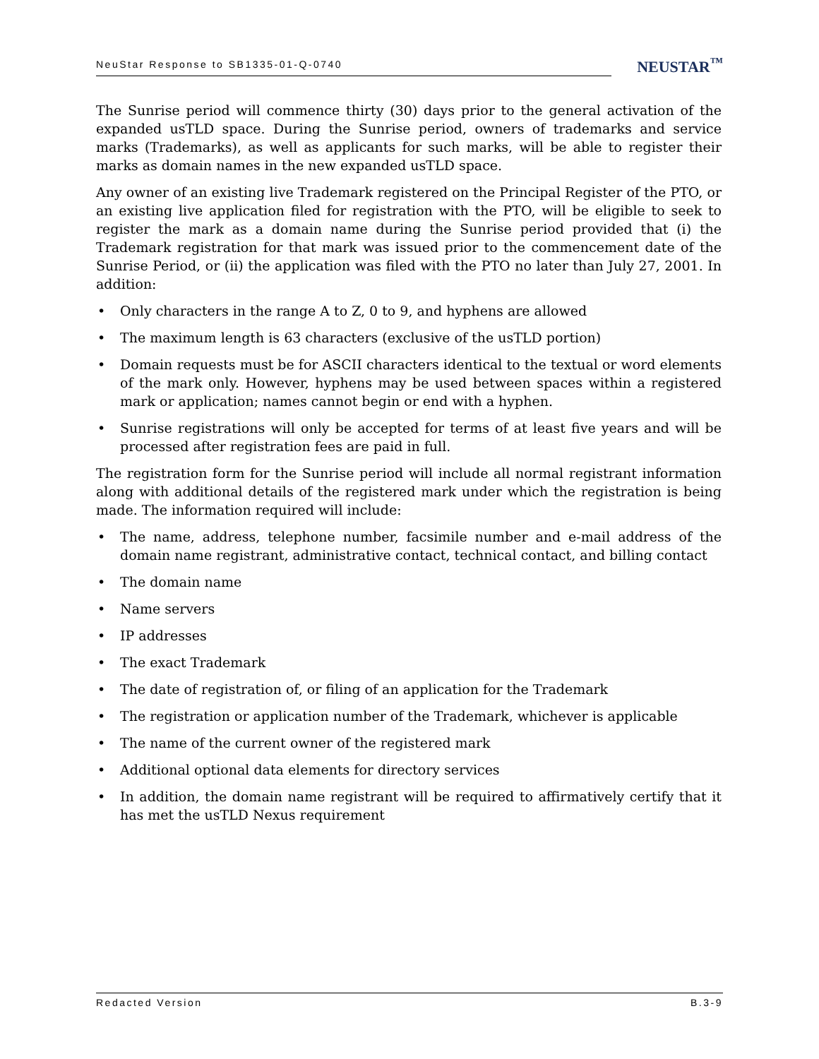NeuStar Response to SB1335-01-Q-0740
NEUSTAR<sup>™</sup>
The Sunrise period will commence thirty (30) days prior to the general activation of the expanded usTLD space. During the Sunrise period, owners of trademarks and service marks (Trademarks), as well as applicants for such marks, will be able to register their marks as domain names in the new expanded usTLD space.
Any owner of an existing live Trademark registered on the Principal Register of the PTO, or an existing live application filed for registration with the PTO, will be eligible to seek to register the mark as a domain name during the Sunrise period provided that (i) the Trademark registration for that mark was issued prior to the commencement date of the Sunrise Period, or (ii) the application was filed with the PTO no later than July 27, 2001. In addition:
• Only characters in the range A to Z, 0 to 9, and hyphens are allowed
• The maximum length is 63 characters (exclusive of the usTLD portion)
• Domain requests must be for ASCII characters identical to the textual or word elements of the mark only. However, hyphens may be used between spaces within a registered mark or application; names cannot begin or end with a hyphen.
• Sunrise registrations will only be accepted for terms of at least five years and will be processed after registration fees are paid in full.
The registration form for the Sunrise period will include all normal registrant information along with additional details of the registered mark under which the registration is being made. The information required will include:
• The name, address, telephone number, facsimile number and e-mail address of the domain name registrant, administrative contact, technical contact, and billing contact
• The domain name
• Name servers
• IP addresses
• The exact Trademark
• The date of registration of, or filing of an application for the Trademark
• The registration or application number of the Trademark, whichever is applicable
• The name of the current owner of the registered mark
• Additional optional data elements for directory services
• In addition, the domain name registrant will be required to affirmatively certify that it has met the usTLD Nexus requirement
Redacted Version B.3-9